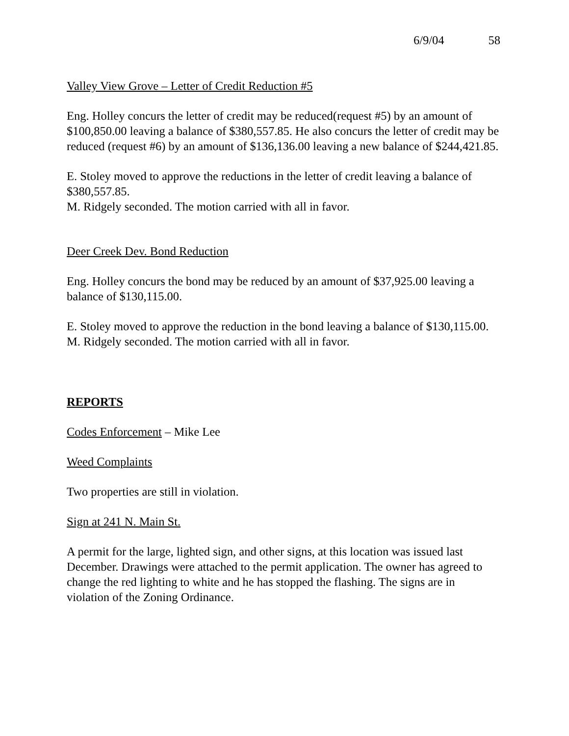6/9/04 58
Valley View Grove – Letter of Credit Reduction #5
Eng. Holley concurs the letter of credit may be reduced(request #5) by an amount of $100,850.00 leaving a balance of $380,557.85. He also concurs the letter of credit may be reduced (request #6) by an amount of $136,136.00 leaving a new balance of $244,421.85.
E. Stoley moved to approve the reductions in the letter of credit leaving a balance of $380,557.85.
M. Ridgely seconded. The motion carried with all in favor.
Deer Creek Dev. Bond Reduction
Eng. Holley concurs the bond may be reduced by an amount of $37,925.00 leaving a balance of $130,115.00.
E. Stoley moved to approve the reduction in the bond leaving a balance of $130,115.00.
M. Ridgely seconded. The motion carried with all in favor.
REPORTS
Codes Enforcement – Mike Lee
Weed Complaints
Two properties are still in violation.
Sign at 241 N. Main St.
A permit for the large, lighted sign, and other signs, at this location was issued last December. Drawings were attached to the permit application. The owner has agreed to change the red lighting to white and he has stopped the flashing. The signs are in violation of the Zoning Ordinance.